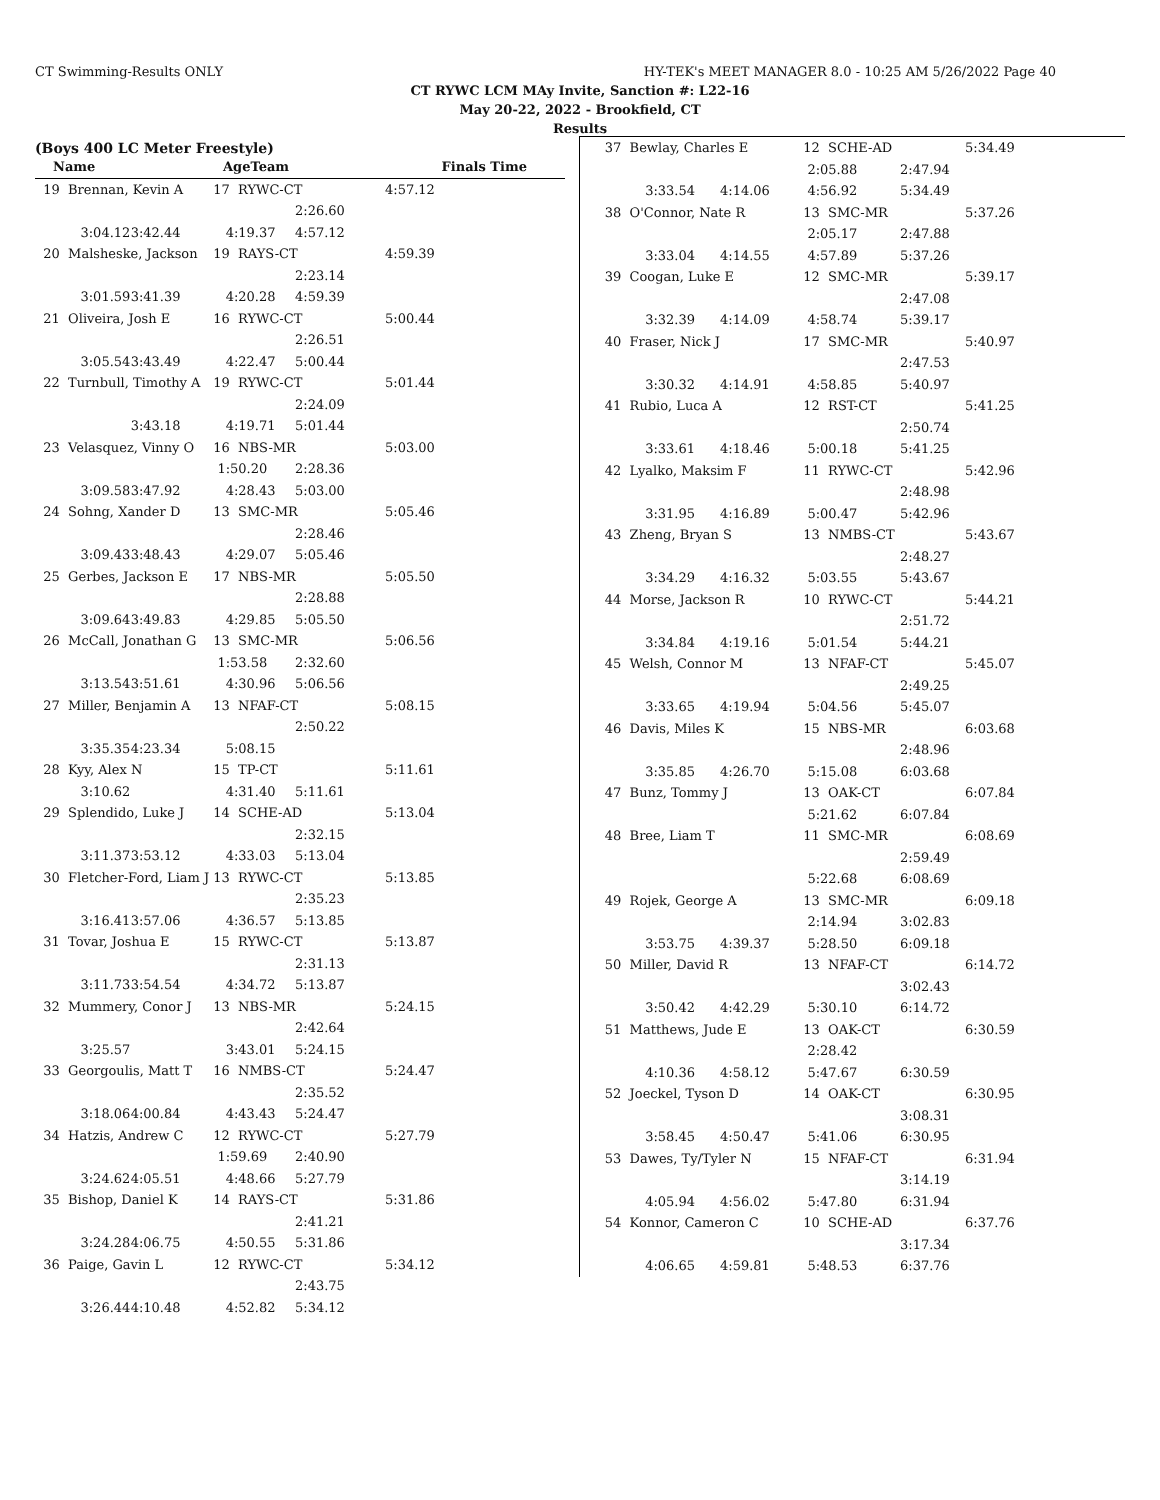CT Swimming-Results ONLY HY-TEK's MEET MANAGER 8.0 - 10:25 AM 5/26/2022 Page 40
CT RYWC LCM MAy Invite, Sanction #: L22-16
May 20-22, 2022 - Brookfield, CT
Results
(Boys 400 LC Meter Freestyle)
| Name | AgeTeam | Finals Time |
| 19 Brennan, Kevin A | | 17 RYWC-CT | | 4:57.12 |
| | | | 2:26.60 | |
| 3:04.12 | 3:42.44 | 4:19.37 | 4:57.12 | |
| 20 Malsheske, Jackson | | 19 RAYS-CT | | 4:59.39 |
| | | | 2:23.14 | |
| 3:01.59 | 3:41.39 | 4:20.28 | 4:59.39 | |
| 21 Oliveira, Josh E | | 16 RYWC-CT | | 5:00.44 |
| | | | 2:26.51 | |
| 3:05.54 | 3:43.49 | 4:22.47 | 5:00.44 | |
| 22 Turnbull, Timothy A | | 19 RYWC-CT | | 5:01.44 |
| | | | 2:24.09 | |
| | 3:43.18 | 4:19.71 | 5:01.44 | |
| 23 Velasquez, Vinny O | | 16 NBS-MR | | 5:03.00 |
| | | 1:50.20 | 2:28.36 | |
| 3:09.58 | 3:47.92 | 4:28.43 | 5:03.00 | |
| 24 Sohng, Xander D | | 13 SMC-MR | | 5:05.46 |
| | | | 2:28.46 | |
| 3:09.43 | 3:48.43 | 4:29.07 | 5:05.46 | |
| 25 Gerbes, Jackson E | | 17 NBS-MR | | 5:05.50 |
| | | | 2:28.88 | |
| 3:09.64 | 3:49.83 | 4:29.85 | 5:05.50 | |
| 26 McCall, Jonathan G | | 13 SMC-MR | | 5:06.56 |
| | | 1:53.58 | 2:32.60 | |
| 3:13.54 | 3:51.61 | 4:30.96 | 5:06.56 | |
| 27 Miller, Benjamin A | | 13 NFAF-CT | | 5:08.15 |
| | | | 2:50.22 | |
| 3:35.35 | 4:23.34 | 5:08.15 | | |
| 28 Kyy, Alex N | | 15 TP-CT | | 5:11.61 |
| 3:10.62 | | 4:31.40 | 5:11.61 | |
| 29 Splendido, Luke J | | 14 SCHE-AD | | 5:13.04 |
| | | | 2:32.15 | |
| 3:11.37 | 3:53.12 | 4:33.03 | 5:13.04 | |
| 30 Fletcher-Ford, Liam J | | 13 RYWC-CT | | 5:13.85 |
| | | | 2:35.23 | |
| 3:16.41 | 3:57.06 | 4:36.57 | 5:13.85 | |
| 31 Tovar, Joshua E | | 15 RYWC-CT | | 5:13.87 |
| | | | 2:31.13 | |
| 3:11.73 | 3:54.54 | 4:34.72 | 5:13.87 | |
| 32 Mummery, Conor J | | 13 NBS-MR | | 5:24.15 |
| | | | 2:42.64 | |
| 3:25.57 | | 3:43.01 | 5:24.15 | |
| 33 Georgoulis, Matt T | | 16 NMBS-CT | | 5:24.47 |
| | | | 2:35.52 | |
| 3:18.06 | 4:00.84 | 4:43.43 | 5:24.47 | |
| 34 Hatzis, Andrew C | | 12 RYWC-CT | | 5:27.79 |
| | | 1:59.69 | 2:40.90 | |
| 3:24.62 | 4:05.51 | 4:48.66 | 5:27.79 | |
| 35 Bishop, Daniel K | | 14 RAYS-CT | | 5:31.86 |
| | | | 2:41.21 | |
| 3:24.28 | 4:06.75 | 4:50.55 | 5:31.86 | |
| 36 Paige, Gavin L | | 12 RYWC-CT | | 5:34.12 |
| | | | 2:43.75 | |
| 3:26.44 | 4:10.48 | 4:52.82 | 5:34.12 | |
| 37 Bewlay, Charles E | | 12 SCHE-AD | | 5:34.49 |
| | | 2:05.88 | 2:47.94 | |
| 3:33.54 | 4:14.06 | 4:56.92 | 5:34.49 | |
| 38 O'Connor, Nate R | | 13 SMC-MR | | 5:37.26 |
| | | 2:05.17 | 2:47.88 | |
| 3:33.04 | 4:14.55 | 4:57.89 | 5:37.26 | |
| 39 Coogan, Luke E | | 12 SMC-MR | | 5:39.17 |
| | | | 2:47.08 | |
| 3:32.39 | 4:14.09 | 4:58.74 | 5:39.17 | |
| 40 Fraser, Nick J | | 17 SMC-MR | | 5:40.97 |
| | | | 2:47.53 | |
| 3:30.32 | 4:14.91 | 4:58.85 | 5:40.97 | |
| 41 Rubio, Luca A | | 12 RST-CT | | 5:41.25 |
| | | | 2:50.74 | |
| 3:33.61 | 4:18.46 | 5:00.18 | 5:41.25 | |
| 42 Lyalko, Maksim F | | 11 RYWC-CT | | 5:42.96 |
| | | | 2:48.98 | |
| 3:31.95 | 4:16.89 | 5:00.47 | 5:42.96 | |
| 43 Zheng, Bryan S | | 13 NMBS-CT | | 5:43.67 |
| | | | 2:48.27 | |
| 3:34.29 | 4:16.32 | 5:03.55 | 5:43.67 | |
| 44 Morse, Jackson R | | 10 RYWC-CT | | 5:44.21 |
| | | | 2:51.72 | |
| 3:34.84 | 4:19.16 | 5:01.54 | 5:44.21 | |
| 45 Welsh, Connor M | | 13 NFAF-CT | | 5:45.07 |
| | | | 2:49.25 | |
| 3:33.65 | 4:19.94 | 5:04.56 | 5:45.07 | |
| 46 Davis, Miles K | | 15 NBS-MR | | 6:03.68 |
| | | | 2:48.96 | |
| 3:35.85 | 4:26.70 | 5:15.08 | 6:03.68 | |
| 47 Bunz, Tommy J | | 13 OAK-CT | | 6:07.84 |
| | | 5:21.62 | 6:07.84 | |
| 48 Bree, Liam T | | 11 SMC-MR | | 6:08.69 |
| | | | 2:59.49 | |
| | | 5:22.68 | 6:08.69 | |
| 49 Rojek, George A | | 13 SMC-MR | | 6:09.18 |
| | | 2:14.94 | 3:02.83 | |
| 3:53.75 | 4:39.37 | 5:28.50 | 6:09.18 | |
| 50 Miller, David R | | 13 NFAF-CT | | 6:14.72 |
| | | | 3:02.43 | |
| 3:50.42 | 4:42.29 | 5:30.10 | 6:14.72 | |
| 51 Matthews, Jude E | | 13 OAK-CT | | 6:30.59 |
| | | 2:28.42 | | |
| 4:10.36 | 4:58.12 | 5:47.67 | 6:30.59 | |
| 52 Joeckel, Tyson D | | 14 OAK-CT | | 6:30.95 |
| | | | 3:08.31 | |
| 3:58.45 | 4:50.47 | 5:41.06 | 6:30.95 | |
| 53 Dawes, Ty/Tyler N | | 15 NFAF-CT | | 6:31.94 |
| | | | 3:14.19 | |
| 4:05.94 | 4:56.02 | 5:47.80 | 6:31.94 | |
| 54 Konnor, Cameron C | | 10 SCHE-AD | | 6:37.76 |
| | | | 3:17.34 | |
| 4:06.65 | 4:59.81 | 5:48.53 | 6:37.76 | |